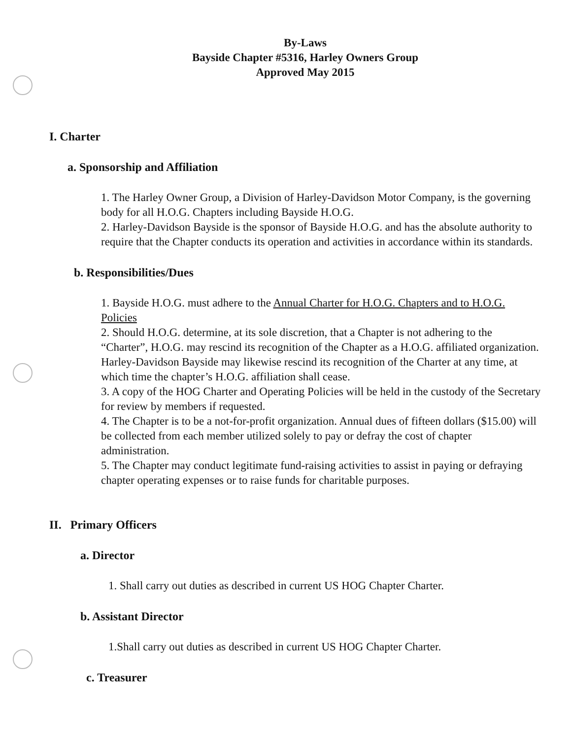By-Laws
Bayside Chapter #5316, Harley Owners Group
Approved May 2015
I. Charter
a. Sponsorship and Affiliation
1. The Harley Owner Group, a Division of Harley-Davidson Motor Company, is the governing body for all H.O.G. Chapters including Bayside H.O.G.
2. Harley-Davidson Bayside is the sponsor of Bayside H.O.G. and has the absolute authority to require that the Chapter conducts its operation and activities in accordance within its standards.
b. Responsibilities/Dues
1. Bayside H.O.G. must adhere to the Annual Charter for H.O.G. Chapters and to H.O.G. Policies
2. Should H.O.G. determine, at its sole discretion, that a Chapter is not adhering to the “Charter”, H.O.G. may rescind its recognition of the Chapter as a H.O.G. affiliated organization. Harley-Davidson Bayside may likewise rescind its recognition of the Charter at any time, at which time the chapter’s H.O.G. affiliation shall cease.
3. A copy of the HOG Charter and Operating Policies will be held in the custody of the Secretary for review by members if requested.
4. The Chapter is to be a not-for-profit organization. Annual dues of fifteen dollars ($15.00) will be collected from each member utilized solely to pay or defray the cost of chapter administration.
5. The Chapter may conduct legitimate fund-raising activities to assist in paying or defraying chapter operating expenses or to raise funds for charitable purposes.
II. Primary Officers
a. Director
1. Shall carry out duties as described in current US HOG Chapter Charter.
b. Assistant Director
1.Shall carry out duties as described in current US HOG Chapter Charter.
c. Treasurer